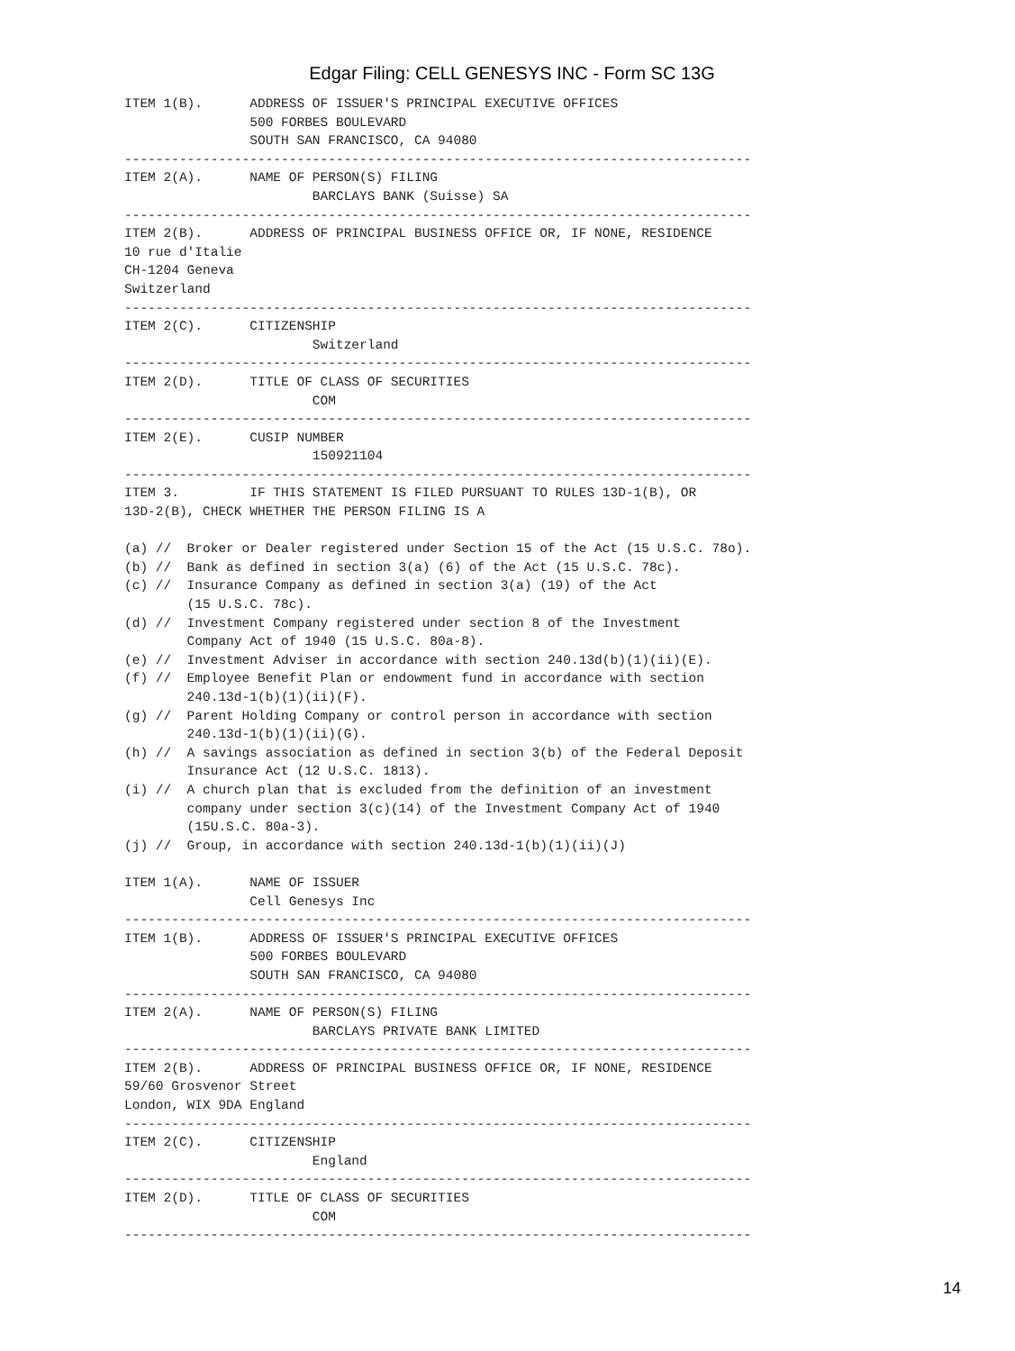Edgar Filing: CELL GENESYS INC - Form SC 13G
ITEM 1(B).      ADDRESS OF ISSUER'S PRINCIPAL EXECUTIVE OFFICES
                500 FORBES BOULEVARD
                SOUTH SAN FRANCISCO, CA 94080
--------------------------------------------------------------------------------
ITEM 2(A).      NAME OF PERSON(S) FILING
                        BARCLAYS BANK (Suisse) SA
--------------------------------------------------------------------------------
ITEM 2(B).      ADDRESS OF PRINCIPAL BUSINESS OFFICE OR, IF NONE, RESIDENCE
10 rue d'Italie
CH-1204 Geneva
Switzerland
--------------------------------------------------------------------------------
ITEM 2(C).      CITIZENSHIP
                        Switzerland
--------------------------------------------------------------------------------
ITEM 2(D).      TITLE OF CLASS OF SECURITIES
                        COM
--------------------------------------------------------------------------------
ITEM 2(E).      CUSIP NUMBER
                        150921104
--------------------------------------------------------------------------------
ITEM 3.         IF THIS STATEMENT IS FILED PURSUANT TO RULES 13D-1(B), OR
13D-2(B), CHECK WHETHER THE PERSON FILING IS A

(a) //  Broker or Dealer registered under Section 15 of the Act (15 U.S.C. 78o).
(b) //  Bank as defined in section 3(a) (6) of the Act (15 U.S.C. 78c).
(c) //  Insurance Company as defined in section 3(a) (19) of the Act
        (15 U.S.C. 78c).
(d) //  Investment Company registered under section 8 of the Investment
        Company Act of 1940 (15 U.S.C. 80a-8).
(e) //  Investment Adviser in accordance with section 240.13d(b)(1)(ii)(E).
(f) //  Employee Benefit Plan or endowment fund in accordance with section
        240.13d-1(b)(1)(ii)(F).
(g) //  Parent Holding Company or control person in accordance with section
        240.13d-1(b)(1)(ii)(G).
(h) //  A savings association as defined in section 3(b) of the Federal Deposit
        Insurance Act (12 U.S.C. 1813).
(i) //  A church plan that is excluded from the definition of an investment
        company under section 3(c)(14) of the Investment Company Act of 1940
        (15U.S.C. 80a-3).
(j) //  Group, in accordance with section 240.13d-1(b)(1)(ii)(J)

ITEM 1(A).      NAME OF ISSUER
                Cell Genesys Inc
--------------------------------------------------------------------------------
ITEM 1(B).      ADDRESS OF ISSUER'S PRINCIPAL EXECUTIVE OFFICES
                500 FORBES BOULEVARD
                SOUTH SAN FRANCISCO, CA 94080
--------------------------------------------------------------------------------
ITEM 2(A).      NAME OF PERSON(S) FILING
                        BARCLAYS PRIVATE BANK LIMITED
--------------------------------------------------------------------------------
ITEM 2(B).      ADDRESS OF PRINCIPAL BUSINESS OFFICE OR, IF NONE, RESIDENCE
59/60 Grosvenor Street
London, WIX 9DA England
--------------------------------------------------------------------------------
ITEM 2(C).      CITIZENSHIP
                        England
--------------------------------------------------------------------------------
ITEM 2(D).      TITLE OF CLASS OF SECURITIES
                        COM
--------------------------------------------------------------------------------
14